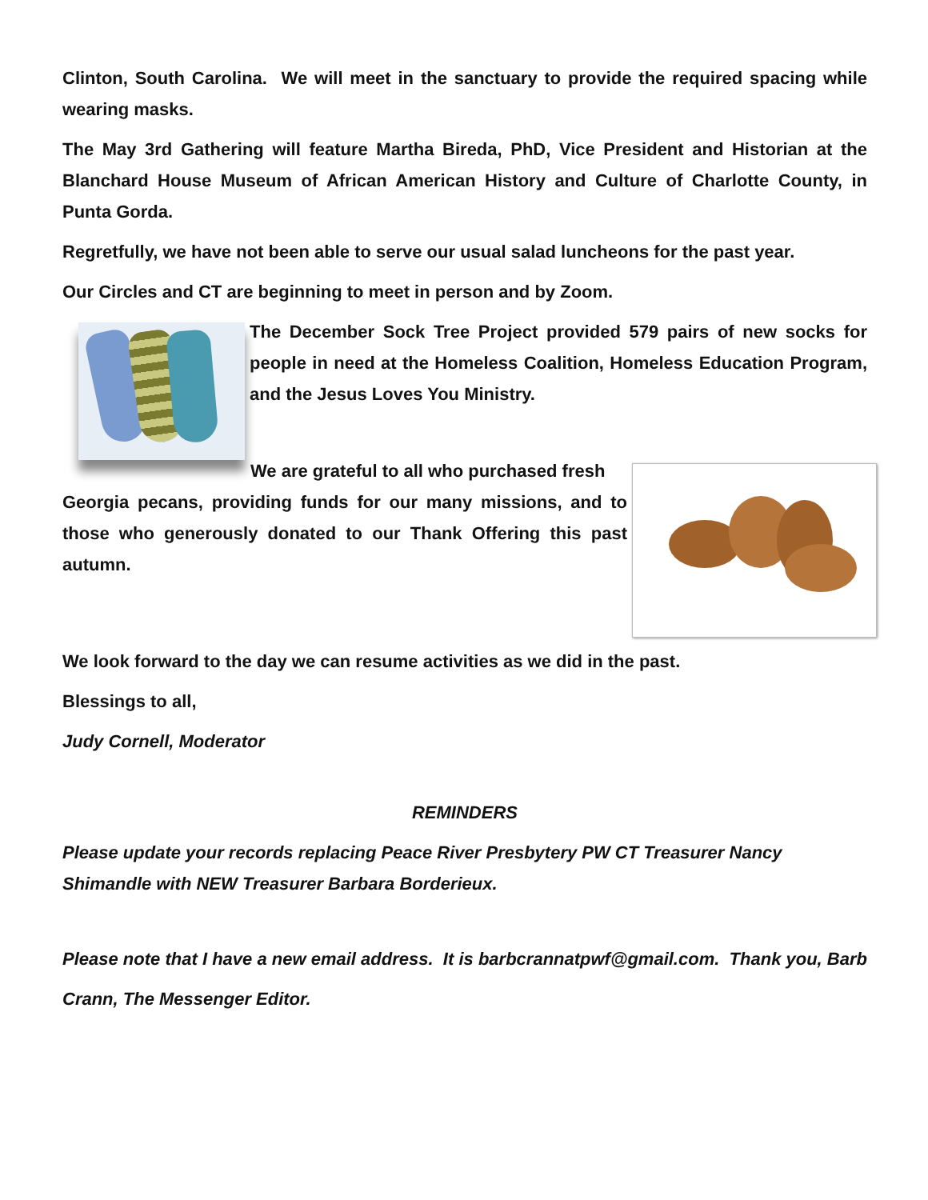Clinton, South Carolina. We will meet in the sanctuary to provide the required spacing while wearing masks.
The May 3rd Gathering will feature Martha Bireda, PhD, Vice President and Historian at the Blanchard House Museum of African American History and Culture of Charlotte County, in Punta Gorda.
Regretfully, we have not been able to serve our usual salad luncheons for the past year.
Our Circles and CT are beginning to meet in person and by Zoom.
The December Sock Tree Project provided 579 pairs of new socks for people in need at the Homeless Coalition, Homeless Education Program, and the Jesus Loves You Ministry.
We are grateful to all who purchased fresh
Georgia pecans, providing funds for our many missions, and to those who generously donated to our Thank Offering this past autumn.
We look forward to the day we can resume activities as we did in the past.
Blessings to all,
Judy Cornell, Moderator
REMINDERS
Please update your records replacing Peace River Presbytery PW CT Treasurer Nancy Shimandle with NEW Treasurer Barbara Borderieux.
Please note that I have a new email address. It is barbcrannatpwf@gmail.com. Thank you, Barb Crann, The Messenger Editor.